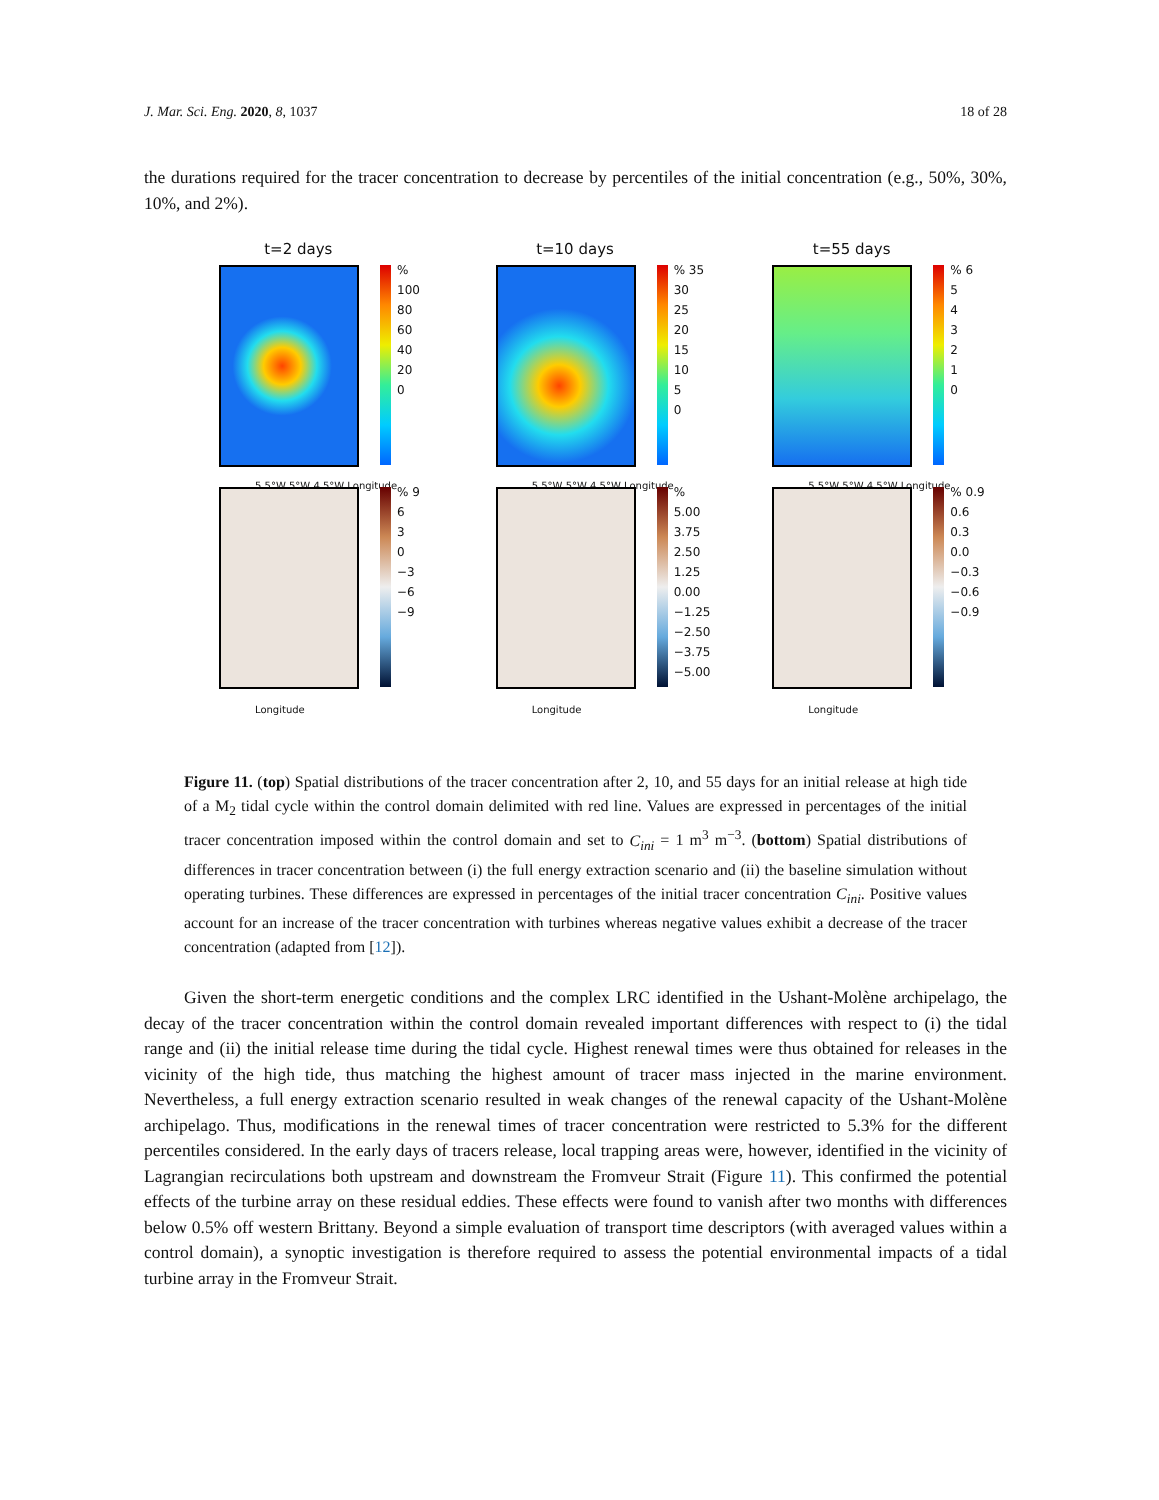J. Mar. Sci. Eng. 2020, 8, 1037 18 of 28
the durations required for the tracer concentration to decrease by percentiles of the initial concentration (e.g., 50%, 30%, 10%, and 2%).
t=2 days
% 100
80
60
40
20
0
5.5°W 5°W 4.5°W Longitude
t=10 days
% 35
30
25
20
15
10
5
0
5.5°W 5°W 4.5°W Longitude
t=55 days
% 6
5
4
3
2
1
0
5.5°W 5°W 4.5°W Longitude
% 9
6
3
0
−3
−6
−9
Longitude
% 5.00
3.75
2.50
1.25
0.00
−1.25
−2.50
−3.75
−5.00
Longitude
% 0.9
0.6
0.3
0.0
−0.3
−0.6
−0.9
Longitude
Figure 11. (top) Spatial distributions of the tracer concentration after 2, 10, and 55 days for an initial release at high tide of a M<sub>2</sub> tidal cycle within the control domain delimited with red line. Values are expressed in percentages of the initial tracer concentration imposed within the control domain and set to C<sub>ini</sub> = 1 m<sup>3</sup> m<sup>−3</sup>. (bottom) Spatial distributions of differences in tracer concentration between (i) the full energy extraction scenario and (ii) the baseline simulation without operating turbines. These differences are expressed in percentages of the initial tracer concentration C<sub>ini</sub>. Positive values account for an increase of the tracer concentration with turbines whereas negative values exhibit a decrease of the tracer concentration (adapted from [12]).
Given the short-term energetic conditions and the complex LRC identified in the Ushant-Molène archipelago, the decay of the tracer concentration within the control domain revealed important differences with respect to (i) the tidal range and (ii) the initial release time during the tidal cycle. Highest renewal times were thus obtained for releases in the vicinity of the high tide, thus matching the highest amount of tracer mass injected in the marine environment. Nevertheless, a full energy extraction scenario resulted in weak changes of the renewal capacity of the Ushant-Molène archipelago. Thus, modifications in the renewal times of tracer concentration were restricted to 5.3% for the different percentiles considered. In the early days of tracers release, local trapping areas were, however, identified in the vicinity of Lagrangian recirculations both upstream and downstream the Fromveur Strait (Figure 11). This confirmed the potential effects of the turbine array on these residual eddies. These effects were found to vanish after two months with differences below 0.5% off western Brittany. Beyond a simple evaluation of transport time descriptors (with averaged values within a control domain), a synoptic investigation is therefore required to assess the potential environmental impacts of a tidal turbine array in the Fromveur Strait.